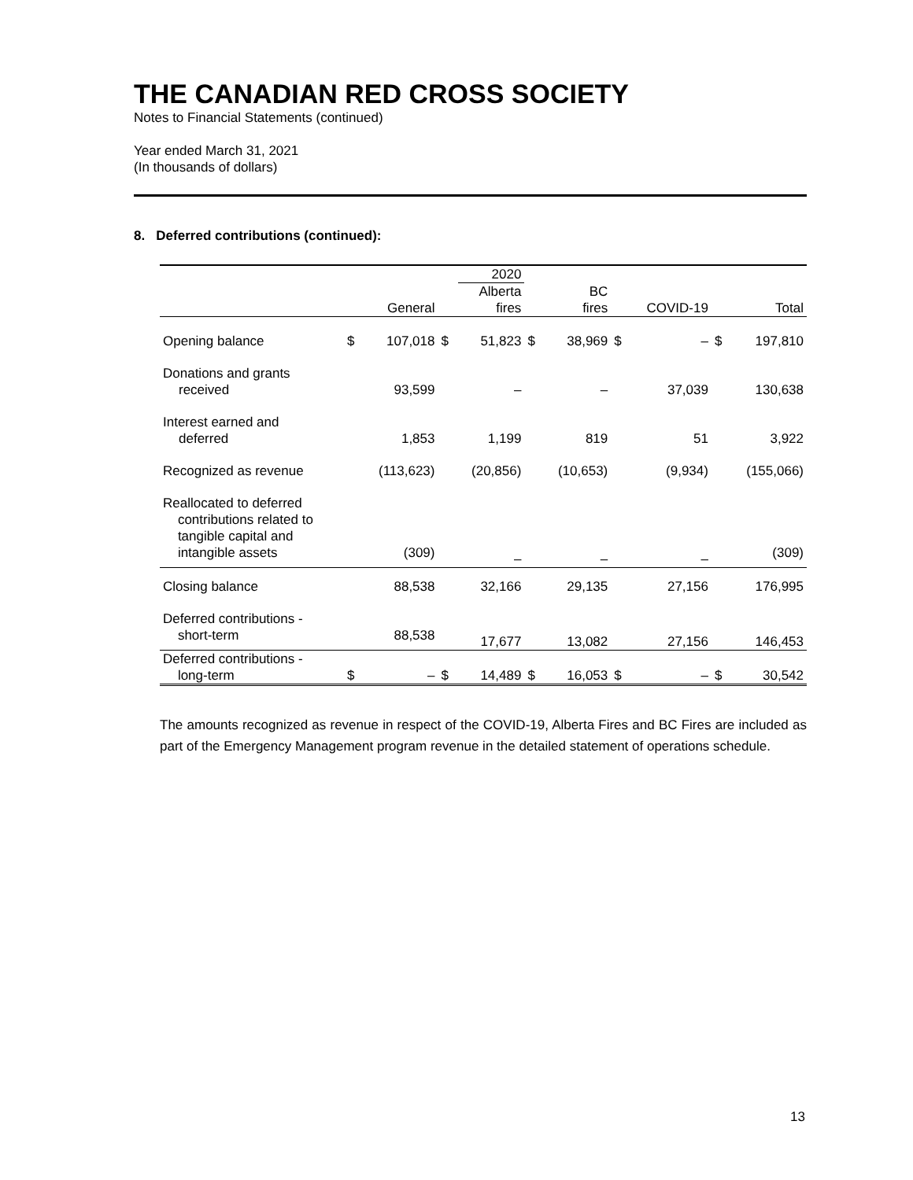THE CANADIAN RED CROSS SOCIETY
Notes to Financial Statements (continued)
Year ended March 31, 2021
(In thousands of dollars)
8. Deferred contributions (continued):
| | | | | 2020 | | | | | | |
| --- | --- | --- | --- | --- | --- | --- | --- | --- | --- | --- |
| | | General | | Alberta fires | | BC fires | | COVID-19 | | Total |
| Opening balance | $ | 107,018 | $ | 51,823 | $ | 38,969 | $ | – | $ | 197,810 |
| Donations and grants received | | 93,599 | | – | | – | | 37,039 | | 130,638 |
| Interest earned and deferred | | 1,853 | | 1,199 | | 819 | | 51 | | 3,922 |
| Recognized as revenue | | (113,623) | | (20,856) | | (10,653) | | (9,934) | | (155,066) |
| Reallocated to deferred contributions related to tangible capital and intangible assets | | (309) | | – | | – | | – | | (309) |
| Closing balance | | 88,538 | | 32,166 | | 29,135 | | 27,156 | | 176,995 |
| Deferred contributions - short-term | | 88,538 | | 17,677 | | 13,082 | | 27,156 | | 146,453 |
| Deferred contributions - long-term | $ | – | $ | 14,489 | $ | 16,053 | $ | – | $ | 30,542 |
The amounts recognized as revenue in respect of the COVID-19, Alberta Fires and BC Fires are included as part of the Emergency Management program revenue in the detailed statement of operations schedule.
13